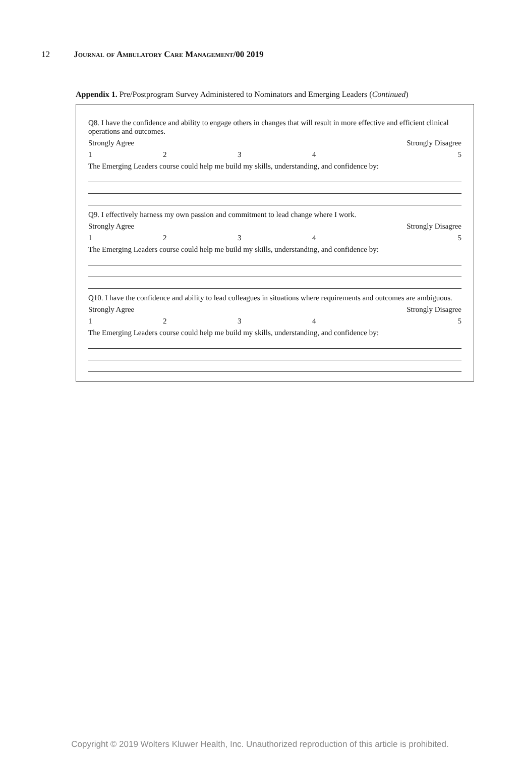12 Journal of Ambulatory Care Management/00 2019
Appendix 1. Pre/Postprogram Survey Administered to Nominators and Emerging Leaders (Continued)
Q8. I have the confidence and ability to engage others in changes that will result in more effective and efficient clinical operations and outcomes.
Strongly Agree Strongly Disagree
12345
The Emerging Leaders course could help me build my skills, understanding, and confidence by:
Q9. I effectively harness my own passion and commitment to lead change where I work.
Strongly Agree Strongly Disagree
12345
The Emerging Leaders course could help me build my skills, understanding, and confidence by:
Q10. I have the confidence and ability to lead colleagues in situations where requirements and outcomes are ambiguous.
Strongly Agree Strongly Disagree
12345
The Emerging Leaders course could help me build my skills, understanding, and confidence by:
Copyright © 2019 Wolters Kluwer Health, Inc. Unauthorized reproduction of this article is prohibited.